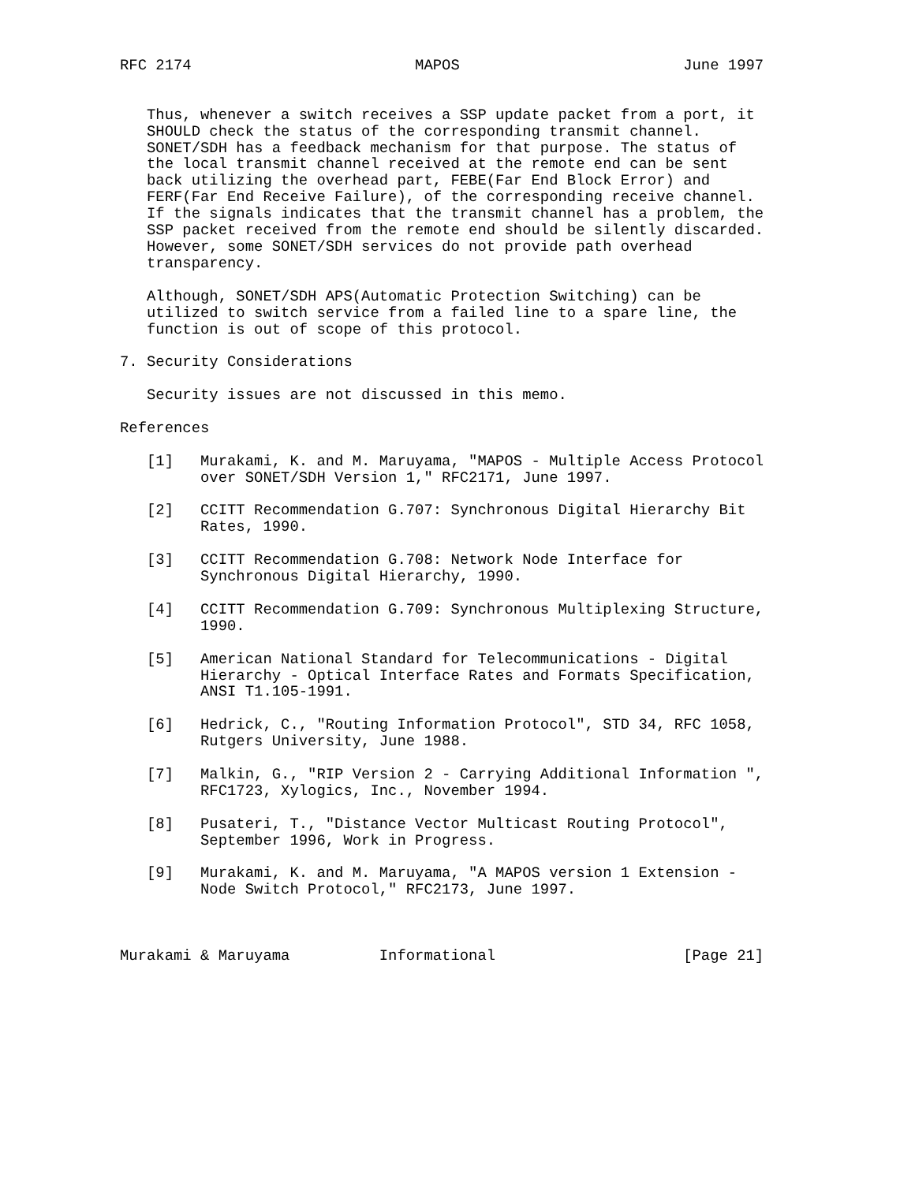RFC 2174                         MAPOS                         June 1997


   Thus, whenever a switch receives a SSP update packet from a port, it
   SHOULD check the status of the corresponding transmit channel.
   SONET/SDH has a feedback mechanism for that purpose. The status of
   the local transmit channel received at the remote end can be sent
   back utilizing the overhead part, FEBE(Far End Block Error) and
   FERF(Far End Receive Failure), of the corresponding receive channel.
   If the signals indicates that the transmit channel has a problem, the
   SSP packet received from the remote end should be silently discarded.
   However, some SONET/SDH services do not provide path overhead
   transparency.

   Although, SONET/SDH APS(Automatic Protection Switching) can be
   utilized to switch service from a failed line to a spare line, the
   function is out of scope of this protocol.

7. Security Considerations

   Security issues are not discussed in this memo.

References

   [1]   Murakami, K. and M. Maruyama, "MAPOS - Multiple Access Protocol
         over SONET/SDH Version 1," RFC2171, June 1997.

   [2]   CCITT Recommendation G.707: Synchronous Digital Hierarchy Bit
         Rates, 1990.

   [3]   CCITT Recommendation G.708: Network Node Interface for
         Synchronous Digital Hierarchy, 1990.

   [4]   CCITT Recommendation G.709: Synchronous Multiplexing Structure,
         1990.

   [5]   American National Standard for Telecommunications - Digital
         Hierarchy - Optical Interface Rates and Formats Specification,
         ANSI T1.105-1991.

   [6]   Hedrick, C., "Routing Information Protocol", STD 34, RFC 1058,
         Rutgers University, June 1988.

   [7]   Malkin, G., "RIP Version 2 - Carrying Additional Information ",
         RFC1723, Xylogics, Inc., November 1994.

   [8]   Pusateri, T., "Distance Vector Multicast Routing Protocol",
         September 1996, Work in Progress.

   [9]   Murakami, K. and M. Maruyama, "A MAPOS version 1 Extension -
         Node Switch Protocol," RFC2173, June 1997.



Murakami & Maruyama          Informational                     [Page 21]